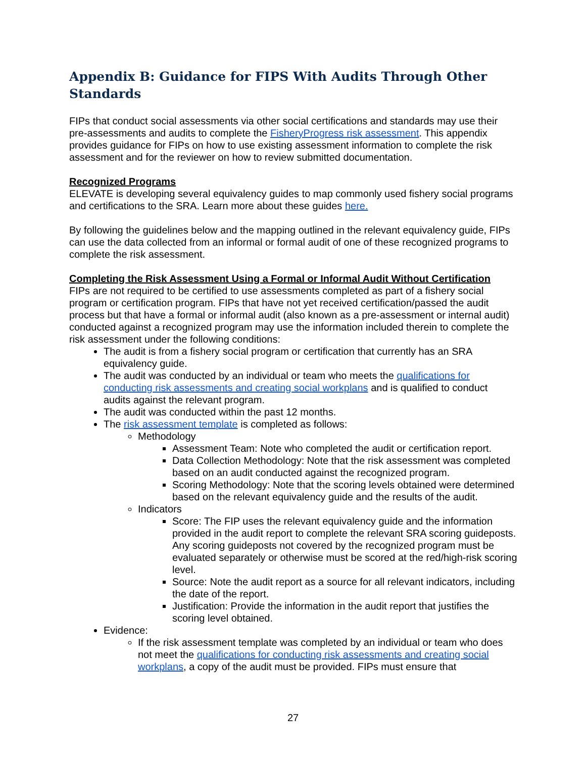Appendix B: Guidance for FIPS With Audits Through Other Standards
FIPs that conduct social assessments via other social certifications and standards may use their pre-assessments and audits to complete the FisheryProgress risk assessment. This appendix provides guidance for FIPs on how to use existing assessment information to complete the risk assessment and for the reviewer on how to review submitted documentation.
Recognized Programs
ELEVATE is developing several equivalency guides to map commonly used fishery social programs and certifications to the SRA. Learn more about these guides here.
By following the guidelines below and the mapping outlined in the relevant equivalency guide, FIPs can use the data collected from an informal or formal audit of one of these recognized programs to complete the risk assessment.
Completing the Risk Assessment Using a Formal or Informal Audit Without Certification
FIPs are not required to be certified to use assessments completed as part of a fishery social program or certification program. FIPs that have not yet received certification/passed the audit process but that have a formal or informal audit (also known as a pre-assessment or internal audit) conducted against a recognized program may use the information included therein to complete the risk assessment under the following conditions:
The audit is from a fishery social program or certification that currently has an SRA equivalency guide.
The audit was conducted by an individual or team who meets the qualifications for conducting risk assessments and creating social workplans and is qualified to conduct audits against the relevant program.
The audit was conducted within the past 12 months.
The risk assessment template is completed as follows:
Methodology
Assessment Team: Note who completed the audit or certification report.
Data Collection Methodology: Note that the risk assessment was completed based on an audit conducted against the recognized program.
Scoring Methodology: Note that the scoring levels obtained were determined based on the relevant equivalency guide and the results of the audit.
Indicators
Score: The FIP uses the relevant equivalency guide and the information provided in the audit report to complete the relevant SRA scoring guideposts. Any scoring guideposts not covered by the recognized program must be evaluated separately or otherwise must be scored at the red/high-risk scoring level.
Source: Note the audit report as a source for all relevant indicators, including the date of the report.
Justification: Provide the information in the audit report that justifies the scoring level obtained.
Evidence:
If the risk assessment template was completed by an individual or team who does not meet the qualifications for conducting risk assessments and creating social workplans, a copy of the audit must be provided. FIPs must ensure that
27